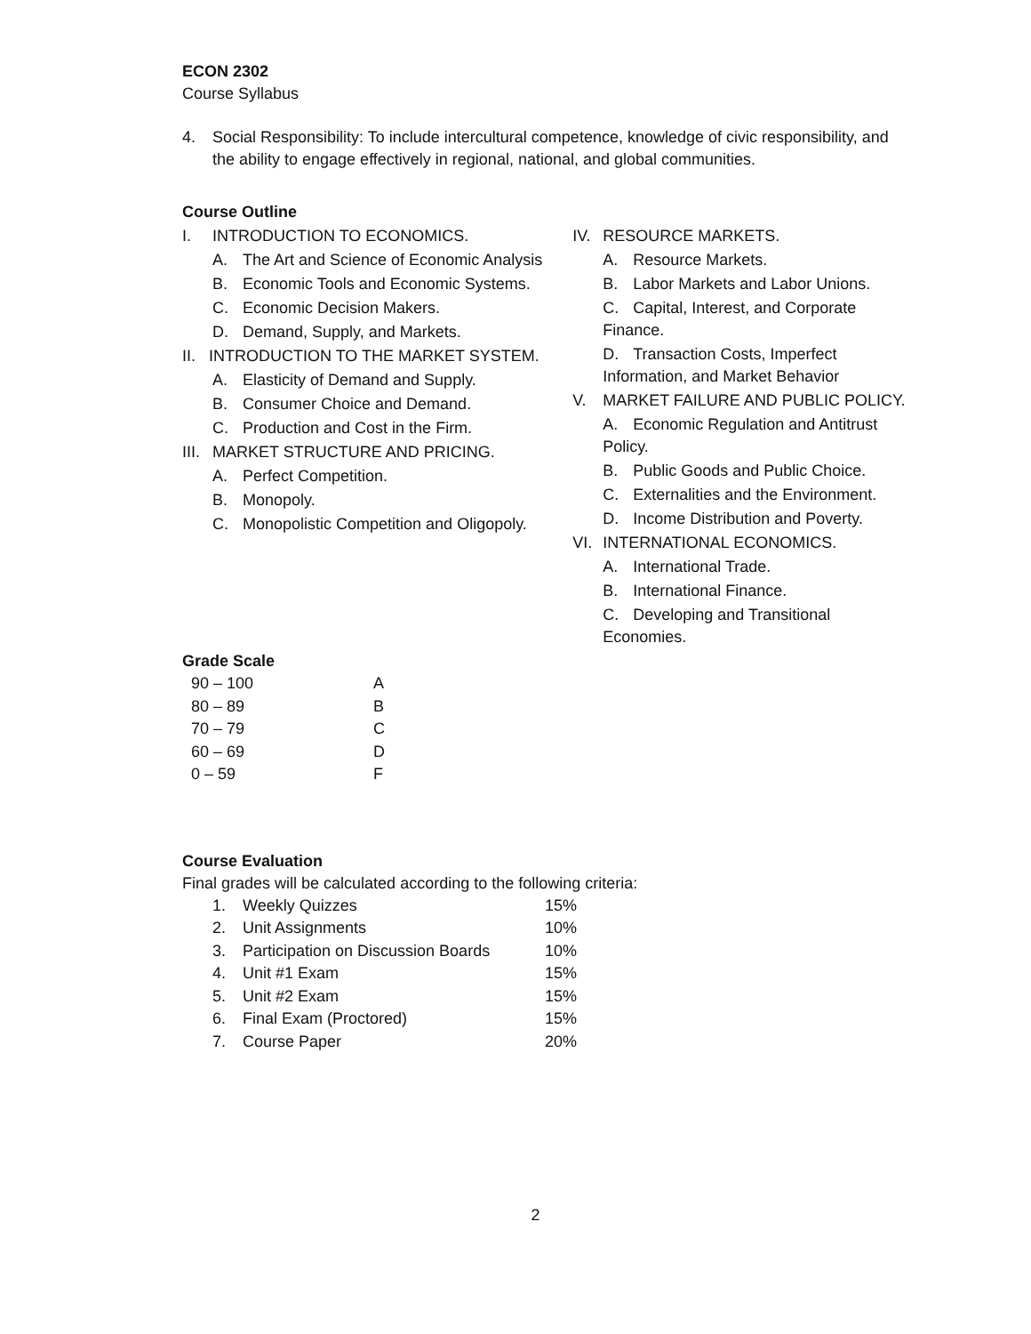ECON 2302
Course Syllabus
4. Social Responsibility: To include intercultural competence, knowledge of civic responsibility, and the ability to engage effectively in regional, national, and global communities.
Course Outline
I. INTRODUCTION TO ECONOMICS.
A. The Art and Science of Economic Analysis
B. Economic Tools and Economic Systems.
C. Economic Decision Makers.
D. Demand, Supply, and Markets.
II. INTRODUCTION TO THE MARKET SYSTEM.
A. Elasticity of Demand and Supply.
B. Consumer Choice and Demand.
C. Production and Cost in the Firm.
III. MARKET STRUCTURE AND PRICING.
A. Perfect Competition.
B. Monopoly.
C. Monopolistic Competition and Oligopoly.
IV. RESOURCE MARKETS.
A. Resource Markets.
B. Labor Markets and Labor Unions.
C. Capital, Interest, and Corporate Finance.
D. Transaction Costs, Imperfect Information, and Market Behavior
V. MARKET FAILURE AND PUBLIC POLICY.
A. Economic Regulation and Antitrust Policy.
B. Public Goods and Public Choice.
C. Externalities and the Environment.
D. Income Distribution and Poverty.
VI. INTERNATIONAL ECONOMICS.
A. International Trade.
B. International Finance.
C. Developing and Transitional Economies.
Grade Scale
| 90 – 100 | A |
| 80 – 89 | B |
| 70 – 79 | C |
| 60 – 69 | D |
| 0 – 59 | F |
Course Evaluation
Final grades will be calculated according to the following criteria:
| 1. | Weekly Quizzes | 15% |
| 2. | Unit Assignments | 10% |
| 3. | Participation on Discussion Boards | 10% |
| 4. | Unit #1 Exam | 15% |
| 5. | Unit #2 Exam | 15% |
| 6. | Final Exam (Proctored) | 15% |
| 7. | Course Paper | 20% |
2